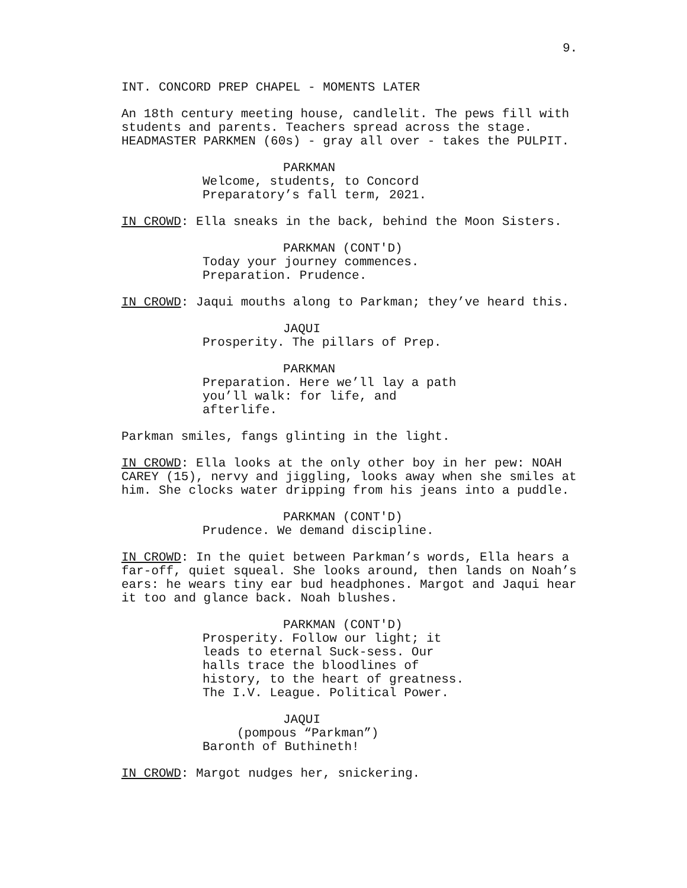9.
INT. CONCORD PREP CHAPEL - MOMENTS LATER
An 18th century meeting house, candlelit. The pews fill with students and parents. Teachers spread across the stage. HEADMASTER PARKMEN (60s) - gray all over - takes the PULPIT.
PARKMAN
Welcome, students, to Concord Preparatory’s fall term, 2021.
IN CROWD: Ella sneaks in the back, behind the Moon Sisters.
PARKMAN (CONT'D)
Today your journey commences. Preparation. Prudence.
IN CROWD: Jaqui mouths along to Parkman; they’ve heard this.
JAQUI
Prosperity. The pillars of Prep.
PARKMAN
Preparation. Here we’ll lay a path you’ll walk: for life, and afterlife.
Parkman smiles, fangs glinting in the light.
IN CROWD: Ella looks at the only other boy in her pew: NOAH CAREY (15), nervy and jiggling, looks away when she smiles at him. She clocks water dripping from his jeans into a puddle.
PARKMAN (CONT'D)
Prudence. We demand discipline.
IN CROWD: In the quiet between Parkman’s words, Ella hears a far-off, quiet squeal. She looks around, then lands on Noah’s ears: he wears tiny ear bud headphones. Margot and Jaqui hear it too and glance back. Noah blushes.
PARKMAN (CONT'D)
Prosperity. Follow our light; it leads to eternal Suck-sess. Our halls trace the bloodlines of history, to the heart of greatness. The I.V. League. Political Power.
JAQUI
(pompous “Parkman”)
Baronth of Buthineth!
IN CROWD: Margot nudges her, snickering.